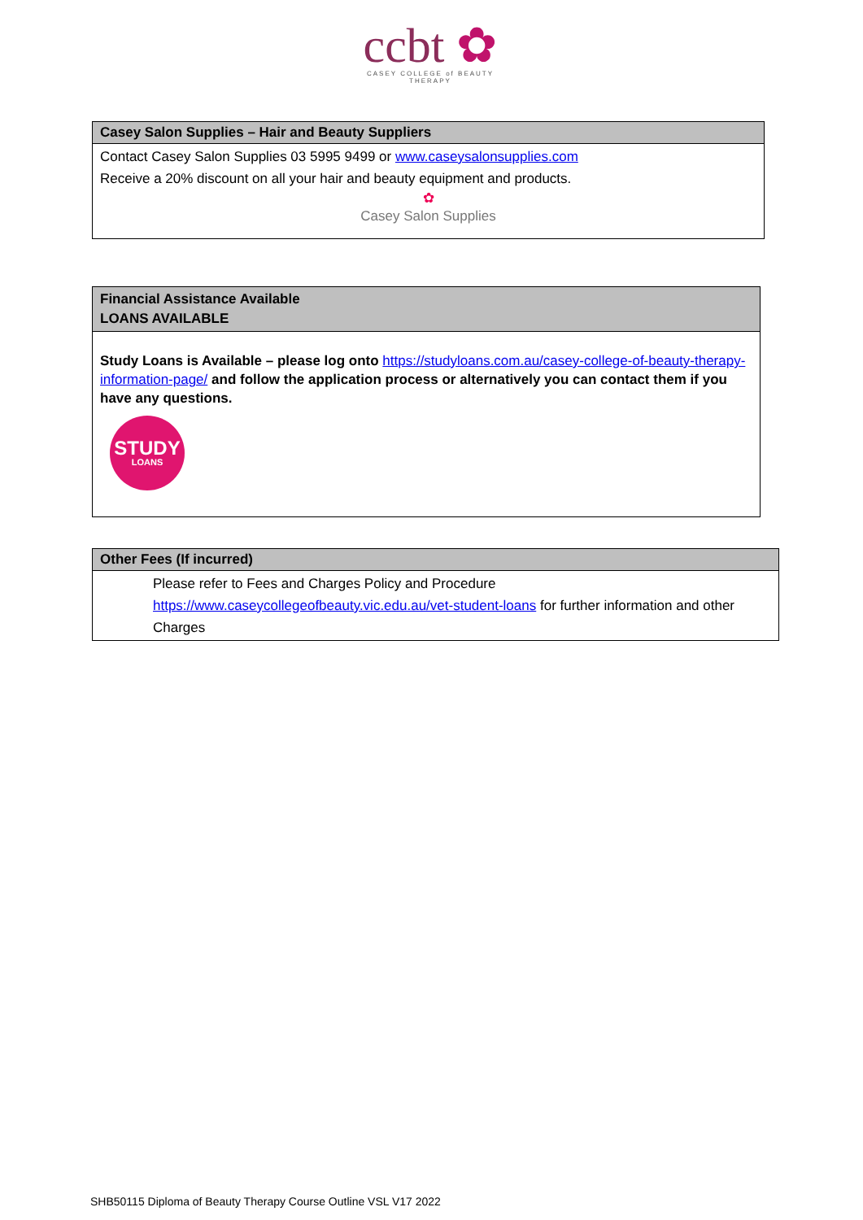ccbt ✿
CASEY COLLEGE of BEAUTY THERAPY
| Casey Salon Supplies – Hair and Beauty Suppliers |
| --- |
| Contact Casey Salon Supplies 03 5995 9499 or www.caseysalonsupplies.com Receive a 20% discount on all your hair and beauty equipment and products. ✿ Casey Salon Supplies |
| Financial Assistance Available LOANS AVAILABLE |
| --- |
| Study Loans is Available – please log onto https://studyloans.com.au/casey-college-of-beauty-therapy-information-page/ and follow the application process or alternatively you can contact them if you have any questions. STUDY LOANS |
| Other Fees (If incurred) |
| --- |
| Please refer to Fees and Charges Policy and Procedure https://www.caseycollegeofbeauty.vic.edu.au/vet-student-loans for further information and other Charges |
SHB50115 Diploma of Beauty Therapy Course Outline VSL V17 2022